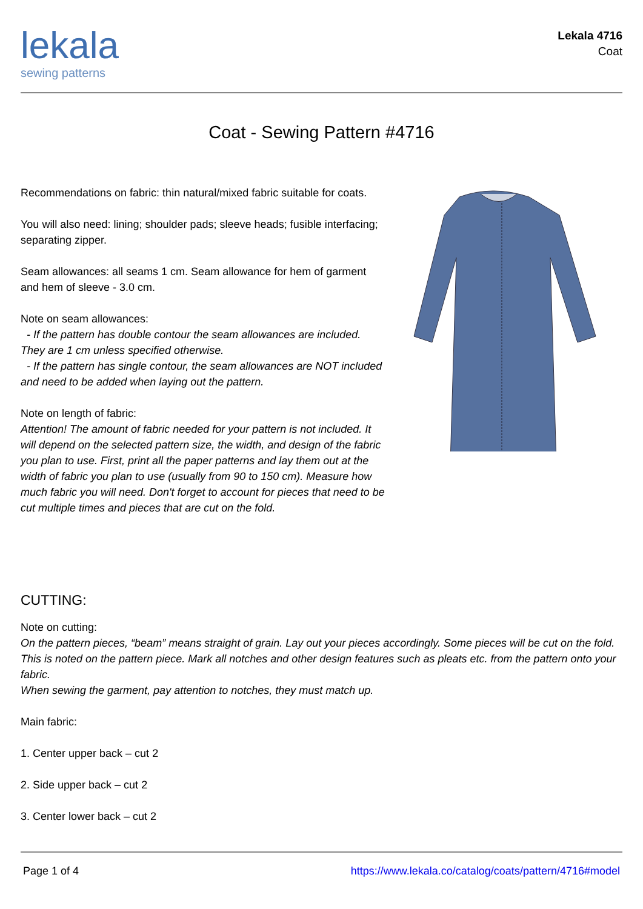lekala
sewing patterns
Lekala 4716
Coat
Coat - Sewing Pattern #4716
Recommendations on fabric: thin natural/mixed fabric suitable for coats.
You will also need: lining; shoulder pads; sleeve heads; fusible interfacing; separating zipper.
Seam allowances: all seams 1 cm. Seam allowance for hem of garment and hem of sleeve - 3.0 cm.
Note on seam allowances:
- If the pattern has double contour the seam allowances are included. They are 1 cm unless specified otherwise.
- If the pattern has single contour, the seam allowances are NOT included and need to be added when laying out the pattern.
Note on length of fabric:
Attention! The amount of fabric needed for your pattern is not included. It will depend on the selected pattern size, the width, and design of the fabric you plan to use. First, print all the paper patterns and lay them out at the width of fabric you plan to use (usually from 90 to 150 cm). Measure how much fabric you will need. Don't forget to account for pieces that need to be cut multiple times and pieces that are cut on the fold.
CUTTING:
Note on cutting:
On the pattern pieces, “beam” means straight of grain. Lay out your pieces accordingly. Some pieces will be cut on the fold. This is noted on the pattern piece. Mark all notches and other design features such as pleats etc. from the pattern onto your fabric.
When sewing the garment, pay attention to notches, they must match up.
Main fabric:
1. Center upper back – cut 2
2. Side upper back – cut 2
3. Center lower back – cut 2
Page 1 of 4 https://www.lekala.co/catalog/coats/pattern/4716#model